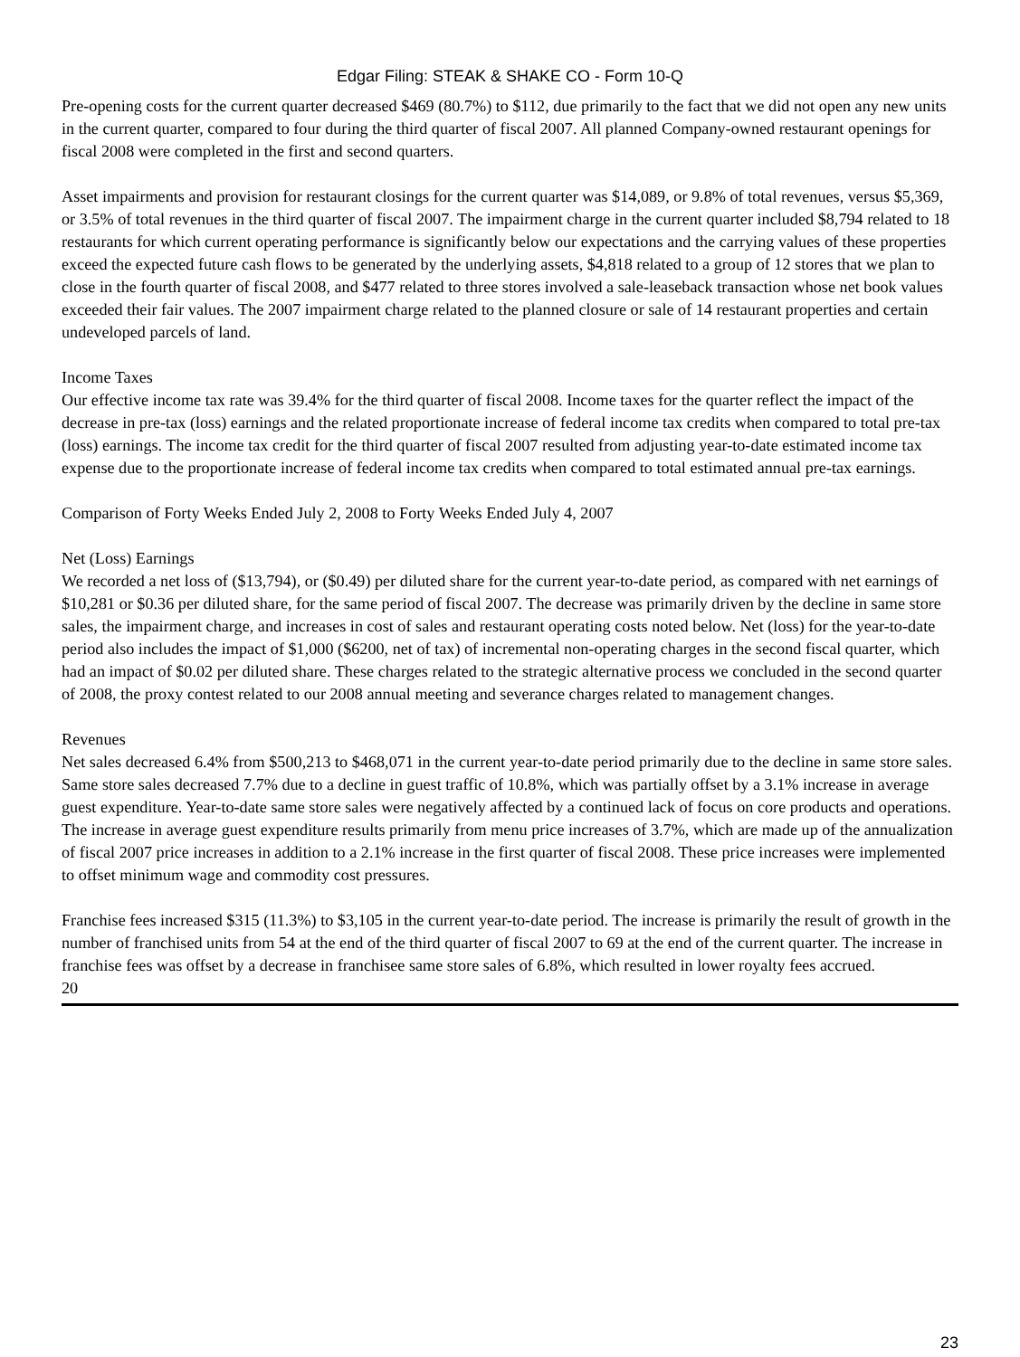Edgar Filing: STEAK & SHAKE CO - Form 10-Q
Pre-opening costs for the current quarter decreased $469 (80.7%) to $112, due primarily to the fact that we did not open any new units in the current quarter, compared to four during the third quarter of fiscal 2007. All planned Company-owned restaurant openings for fiscal 2008 were completed in the first and second quarters.
Asset impairments and provision for restaurant closings for the current quarter was $14,089, or 9.8% of total revenues, versus $5,369, or 3.5% of total revenues in the third quarter of fiscal 2007. The impairment charge in the current quarter included $8,794 related to 18 restaurants for which current operating performance is significantly below our expectations and the carrying values of these properties exceed the expected future cash flows to be generated by the underlying assets, $4,818 related to a group of 12 stores that we plan to close in the fourth quarter of fiscal 2008, and $477 related to three stores involved a sale-leaseback transaction whose net book values exceeded their fair values. The 2007 impairment charge related to the planned closure or sale of 14 restaurant properties and certain undeveloped parcels of land.
Income Taxes
Our effective income tax rate was 39.4% for the third quarter of fiscal 2008. Income taxes for the quarter reflect the impact of the decrease in pre-tax (loss) earnings and the related proportionate increase of federal income tax credits when compared to total pre-tax (loss) earnings. The income tax credit for the third quarter of fiscal 2007 resulted from adjusting year-to-date estimated income tax expense due to the proportionate increase of federal income tax credits when compared to total estimated annual pre-tax earnings.
Comparison of Forty Weeks Ended July 2, 2008 to Forty Weeks Ended July 4, 2007
Net (Loss) Earnings
We recorded a net loss of ($13,794), or ($0.49) per diluted share for the current year-to-date period, as compared with net earnings of $10,281 or $0.36 per diluted share, for the same period of fiscal 2007. The decrease was primarily driven by the decline in same store sales, the impairment charge, and increases in cost of sales and restaurant operating costs noted below. Net (loss) for the year-to-date period also includes the impact of $1,000 ($6200, net of tax) of incremental non-operating charges in the second fiscal quarter, which had an impact of $0.02 per diluted share. These charges related to the strategic alternative process we concluded in the second quarter of 2008, the proxy contest related to our 2008 annual meeting and severance charges related to management changes.
Revenues
Net sales decreased 6.4% from $500,213 to $468,071 in the current year-to-date period primarily due to the decline in same store sales. Same store sales decreased 7.7% due to a decline in guest traffic of 10.8%, which was partially offset by a 3.1% increase in average guest expenditure. Year-to-date same store sales were negatively affected by a continued lack of focus on core products and operations. The increase in average guest expenditure results primarily from menu price increases of 3.7%, which are made up of the annualization of fiscal 2007 price increases in addition to a 2.1% increase in the first quarter of fiscal 2008. These price increases were implemented to offset minimum wage and commodity cost pressures.
Franchise fees increased $315 (11.3%) to $3,105 in the current year-to-date period. The increase is primarily the result of growth in the number of franchised units from 54 at the end of the third quarter of fiscal 2007 to 69 at the end of the current quarter. The increase in franchise fees was offset by a decrease in franchisee same store sales of 6.8%, which resulted in lower royalty fees accrued.
20
23